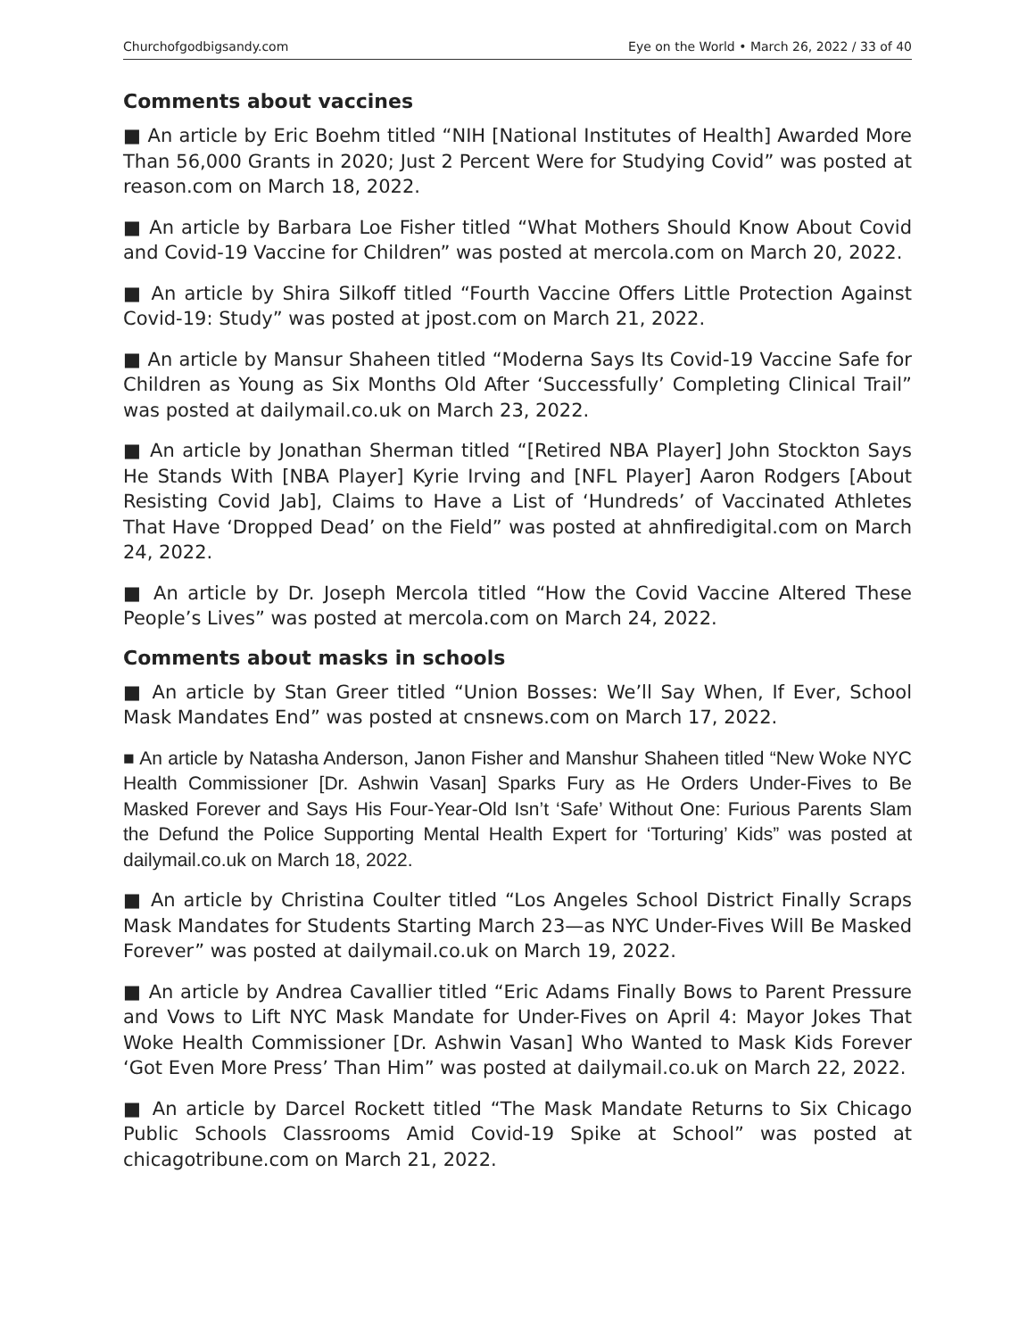Churchofgodbigsandy.com Eye on the World • March 26, 2022 / 33 of 40
Comments about vaccines
■ An article by Eric Boehm titled “NIH [National Institutes of Health] Awarded More Than 56,000 Grants in 2020; Just 2 Percent Were for Studying Covid” was posted at reason.com on March 18, 2022.
■ An article by Barbara Loe Fisher titled “What Mothers Should Know About Covid and Covid-19 Vaccine for Children” was posted at mercola.com on March 20, 2022.
■ An article by Shira Silkoff titled “Fourth Vaccine Offers Little Protection Against Covid-19: Study” was posted at jpost.com on March 21, 2022.
■ An article by Mansur Shaheen titled “Moderna Says Its Covid-19 Vaccine Safe for Children as Young as Six Months Old After ‘Successfully’ Completing Clinical Trail” was posted at dailymail.co.uk on March 23, 2022.
■ An article by Jonathan Sherman titled “[Retired NBA Player] John Stockton Says He Stands With [NBA Player] Kyrie Irving and [NFL Player] Aaron Rodgers [About Resisting Covid Jab], Claims to Have a List of ‘Hundreds’ of Vaccinated Athletes That Have ‘Dropped Dead’ on the Field” was posted at ahnfiredigital.com on March 24, 2022.
■ An article by Dr. Joseph Mercola titled “How the Covid Vaccine Altered These People’s Lives” was posted at mercola.com on March 24, 2022.
Comments about masks in schools
■ An article by Stan Greer titled “Union Bosses: We’ll Say When, If Ever, School Mask Mandates End” was posted at cnsnews.com on March 17, 2022.
■ An article by Natasha Anderson, Janon Fisher and Manshur Shaheen titled “New Woke NYC Health Commissioner [Dr. Ashwin Vasan] Sparks Fury as He Orders Under-Fives to Be Masked Forever and Says His Four-Year-Old Isn’t ‘Safe’ Without One: Furious Parents Slam the Defund the Police Supporting Mental Health Expert for ‘Torturing’ Kids” was posted at dailymail.co.uk on March 18, 2022.
■ An article by Christina Coulter titled “Los Angeles School District Finally Scraps Mask Mandates for Students Starting March 23—as NYC Under-Fives Will Be Masked Forever” was posted at dailymail.co.uk on March 19, 2022.
■ An article by Andrea Cavallier titled “Eric Adams Finally Bows to Parent Pressure and Vows to Lift NYC Mask Mandate for Under-Fives on April 4: Mayor Jokes That Woke Health Commissioner [Dr. Ashwin Vasan] Who Wanted to Mask Kids Forever ‘Got Even More Press’ Than Him” was posted at dailymail.co.uk on March 22, 2022.
■ An article by Darcel Rockett titled “The Mask Mandate Returns to Six Chicago Public Schools Classrooms Amid Covid-19 Spike at School” was posted at chicagotribune.com on March 21, 2022.